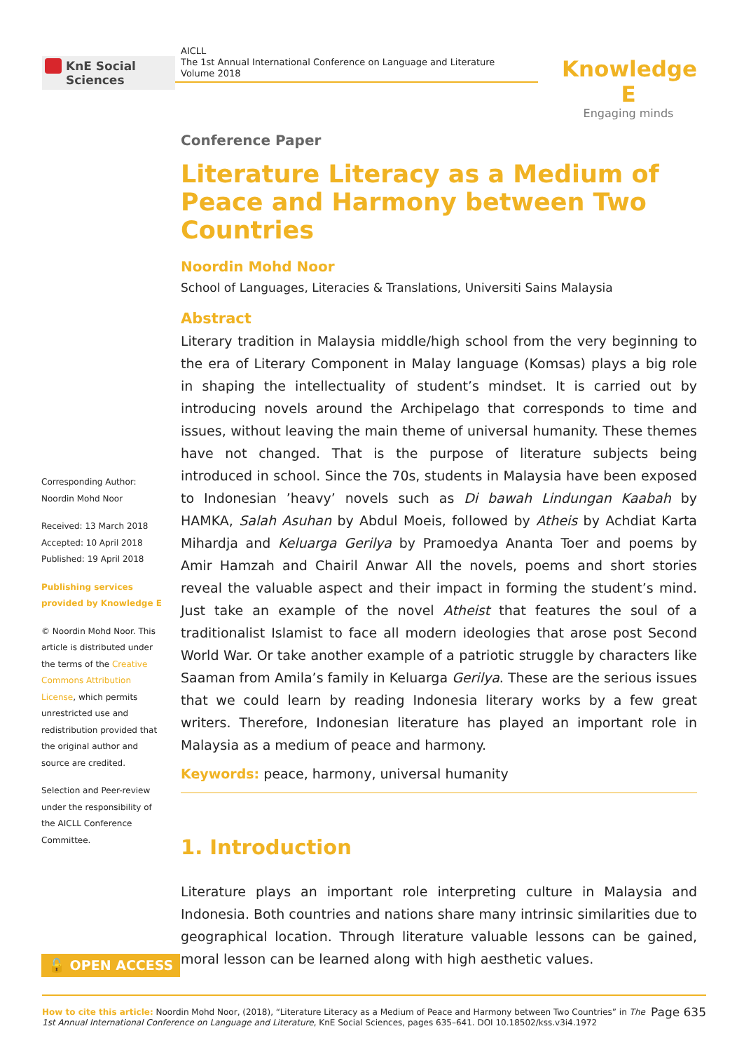KnE Social Sciences
AICLL
The 1st Annual International Conference on Language and Literature
Volume 2018
Knowledge E
Engaging minds
Conference Paper
Literature Literacy as a Medium of Peace and Harmony between Two Countries
Noordin Mohd Noor
School of Languages, Literacies & Translations, Universiti Sains Malaysia
Abstract
Literary tradition in Malaysia middle/high school from the very beginning to the era of Literary Component in Malay language (Komsas) plays a big role in shaping the intellectuality of student’s mindset. It is carried out by introducing novels around the Archipelago that corresponds to time and issues, without leaving the main theme of universal humanity. These themes have not changed. That is the purpose of literature subjects being introduced in school. Since the 70s, students in Malaysia have been exposed to Indonesian ’heavy’ novels such as Di bawah Lindungan Kaabah by HAMKA, Salah Asuhan by Abdul Moeis, followed by Atheis by Achdiat Karta Mihardja and Keluarga Gerilya by Pramoedya Ananta Toer and poems by Amir Hamzah and Chairil Anwar All the novels, poems and short stories reveal the valuable aspect and their impact in forming the student’s mind. Just take an example of the novel Atheist that features the soul of a traditionalist Islamist to face all modern ideologies that arose post Second World War. Or take another example of a patriotic struggle by characters like Saaman from Amila’s family in Keluarga Gerilya. These are the serious issues that we could learn by reading Indonesia literary works by a few great writers. Therefore, Indonesian literature has played an important role in Malaysia as a medium of peace and harmony.
Keywords: peace, harmony, universal humanity
1. Introduction
Literature plays an important role interpreting culture in Malaysia and Indonesia. Both countries and nations share many intrinsic similarities due to geographical location. Through literature valuable lessons can be gained, moral lesson can be learned along with high aesthetic values.
Corresponding Author:
Noordin Mohd Noor
Received: 13 March 2018
Accepted: 10 April 2018
Published: 19 April 2018
Publishing services provided by Knowledge E
© Noordin Mohd Noor. This article is distributed under the terms of the Creative Commons Attribution License, which permits unrestricted use and redistribution provided that the original author and source are credited.
Selection and Peer-review under the responsibility of the AICLL Conference Committee.
🔓 OPEN ACCESS
How to cite this article: Noordin Mohd Noor, (2018), “Literature Literacy as a Medium of Peace and Harmony between Two Countries” in The 1st Annual International Conference on Language and Literature, KnE Social Sciences, pages 635–641. DOI 10.18502/kss.v3i4.1972
Page 635